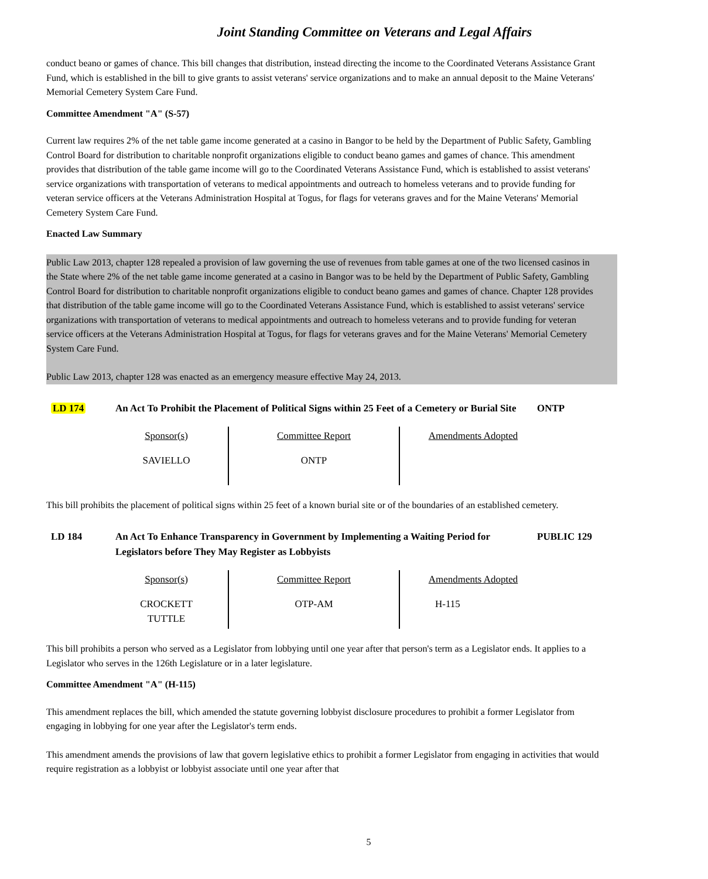Joint Standing Committee on Veterans and Legal Affairs
conduct beano or games of chance. This bill changes that distribution, instead directing the income to the Coordinated Veterans Assistance Grant Fund, which is established in the bill to give grants to assist veterans' service organizations and to make an annual deposit to the Maine Veterans' Memorial Cemetery System Care Fund.
Committee Amendment "A" (S-57)
Current law requires 2% of the net table game income generated at a casino in Bangor to be held by the Department of Public Safety, Gambling Control Board for distribution to charitable nonprofit organizations eligible to conduct beano games and games of chance. This amendment provides that distribution of the table game income will go to the Coordinated Veterans Assistance Fund, which is established to assist veterans' service organizations with transportation of veterans to medical appointments and outreach to homeless veterans and to provide funding for veteran service officers at the Veterans Administration Hospital at Togus, for flags for veterans graves and for the Maine Veterans' Memorial Cemetery System Care Fund.
Enacted Law Summary
Public Law 2013, chapter 128 repealed a provision of law governing the use of revenues from table games at one of the two licensed casinos in the State where 2% of the net table game income generated at a casino in Bangor was to be held by the Department of Public Safety, Gambling Control Board for distribution to charitable nonprofit organizations eligible to conduct beano games and games of chance. Chapter 128 provides that distribution of the table game income will go to the Coordinated Veterans Assistance Fund, which is established to assist veterans' service organizations with transportation of veterans to medical appointments and outreach to homeless veterans and to provide funding for veteran service officers at the Veterans Administration Hospital at Togus, for flags for veterans graves and for the Maine Veterans' Memorial Cemetery System Care Fund.
Public Law 2013, chapter 128 was enacted as an emergency measure effective May 24, 2013.
LD 174 An Act To Prohibit the Placement of Political Signs within 25 Feet of a Cemetery or Burial Site
ONTP
| Sponsor(s) | Committee Report | Amendments Adopted |
| --- | --- | --- |
| SAVIELLO | ONTP | |
This bill prohibits the placement of political signs within 25 feet of a known burial site or of the boundaries of an established cemetery.
LD 184 An Act To Enhance Transparency in Government by Implementing a Waiting Period for Legislators before They May Register as Lobbyists
PUBLIC 129
| Sponsor(s) | Committee Report | Amendments Adopted |
| --- | --- | --- |
| CROCKETT TUTTLE | OTP-AM | H-115 |
This bill prohibits a person who served as a Legislator from lobbying until one year after that person's term as a Legislator ends. It applies to a Legislator who serves in the 126th Legislature or in a later legislature.
Committee Amendment "A" (H-115)
This amendment replaces the bill, which amended the statute governing lobbyist disclosure procedures to prohibit a former Legislator from engaging in lobbying for one year after the Legislator's term ends.
This amendment amends the provisions of law that govern legislative ethics to prohibit a former Legislator from engaging in activities that would require registration as a lobbyist or lobbyist associate until one year after that
5